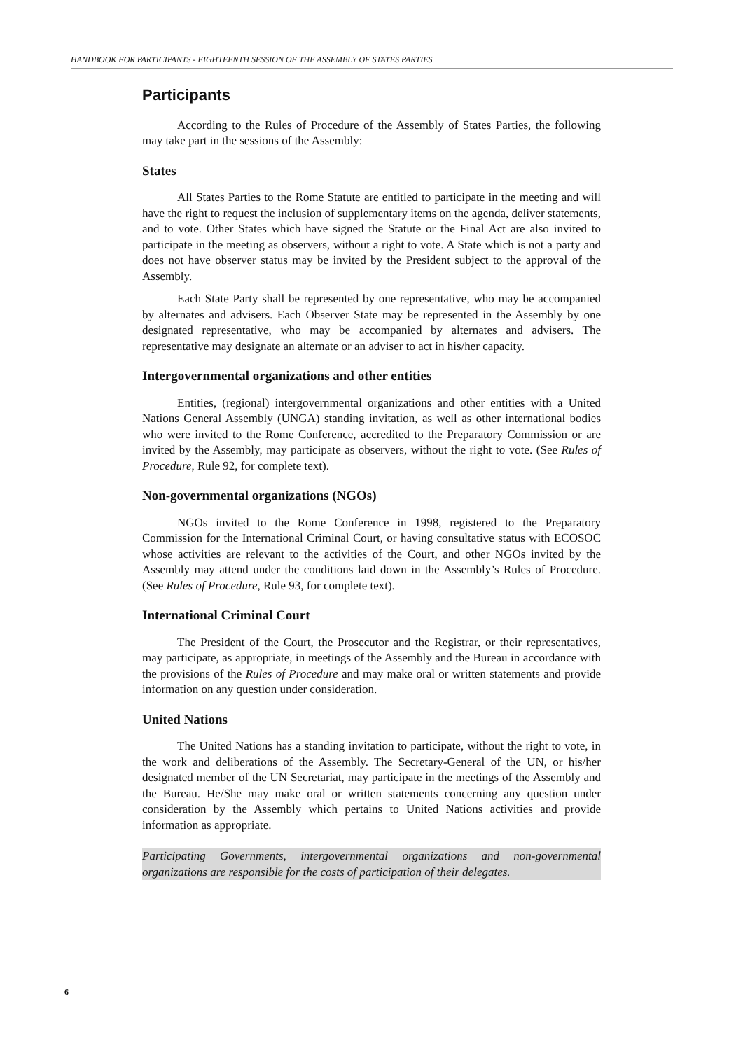HANDBOOK FOR PARTICIPANTS - EIGHTEENTH SESSION OF THE ASSEMBLY OF STATES PARTIES
Participants
According to the Rules of Procedure of the Assembly of States Parties, the following may take part in the sessions of the Assembly:
States
All States Parties to the Rome Statute are entitled to participate in the meeting and will have the right to request the inclusion of supplementary items on the agenda, deliver statements, and to vote. Other States which have signed the Statute or the Final Act are also invited to participate in the meeting as observers, without a right to vote. A State which is not a party and does not have observer status may be invited by the President subject to the approval of the Assembly.
Each State Party shall be represented by one representative, who may be accompanied by alternates and advisers. Each Observer State may be represented in the Assembly by one designated representative, who may be accompanied by alternates and advisers. The representative may designate an alternate or an adviser to act in his/her capacity.
Intergovernmental organizations and other entities
Entities, (regional) intergovernmental organizations and other entities with a United Nations General Assembly (UNGA) standing invitation, as well as other international bodies who were invited to the Rome Conference, accredited to the Preparatory Commission or are invited by the Assembly, may participate as observers, without the right to vote. (See Rules of Procedure, Rule 92, for complete text).
Non-governmental organizations (NGOs)
NGOs invited to the Rome Conference in 1998, registered to the Preparatory Commission for the International Criminal Court, or having consultative status with ECOSOC whose activities are relevant to the activities of the Court, and other NGOs invited by the Assembly may attend under the conditions laid down in the Assembly’s Rules of Procedure. (See Rules of Procedure, Rule 93, for complete text).
International Criminal Court
The President of the Court, the Prosecutor and the Registrar, or their representatives, may participate, as appropriate, in meetings of the Assembly and the Bureau in accordance with the provisions of the Rules of Procedure and may make oral or written statements and provide information on any question under consideration.
United Nations
The United Nations has a standing invitation to participate, without the right to vote, in the work and deliberations of the Assembly. The Secretary-General of the UN, or his/her designated member of the UN Secretariat, may participate in the meetings of the Assembly and the Bureau. He/She may make oral or written statements concerning any question under consideration by the Assembly which pertains to United Nations activities and provide information as appropriate.
Participating Governments, intergovernmental organizations and non-governmental organizations are responsible for the costs of participation of their delegates.
6